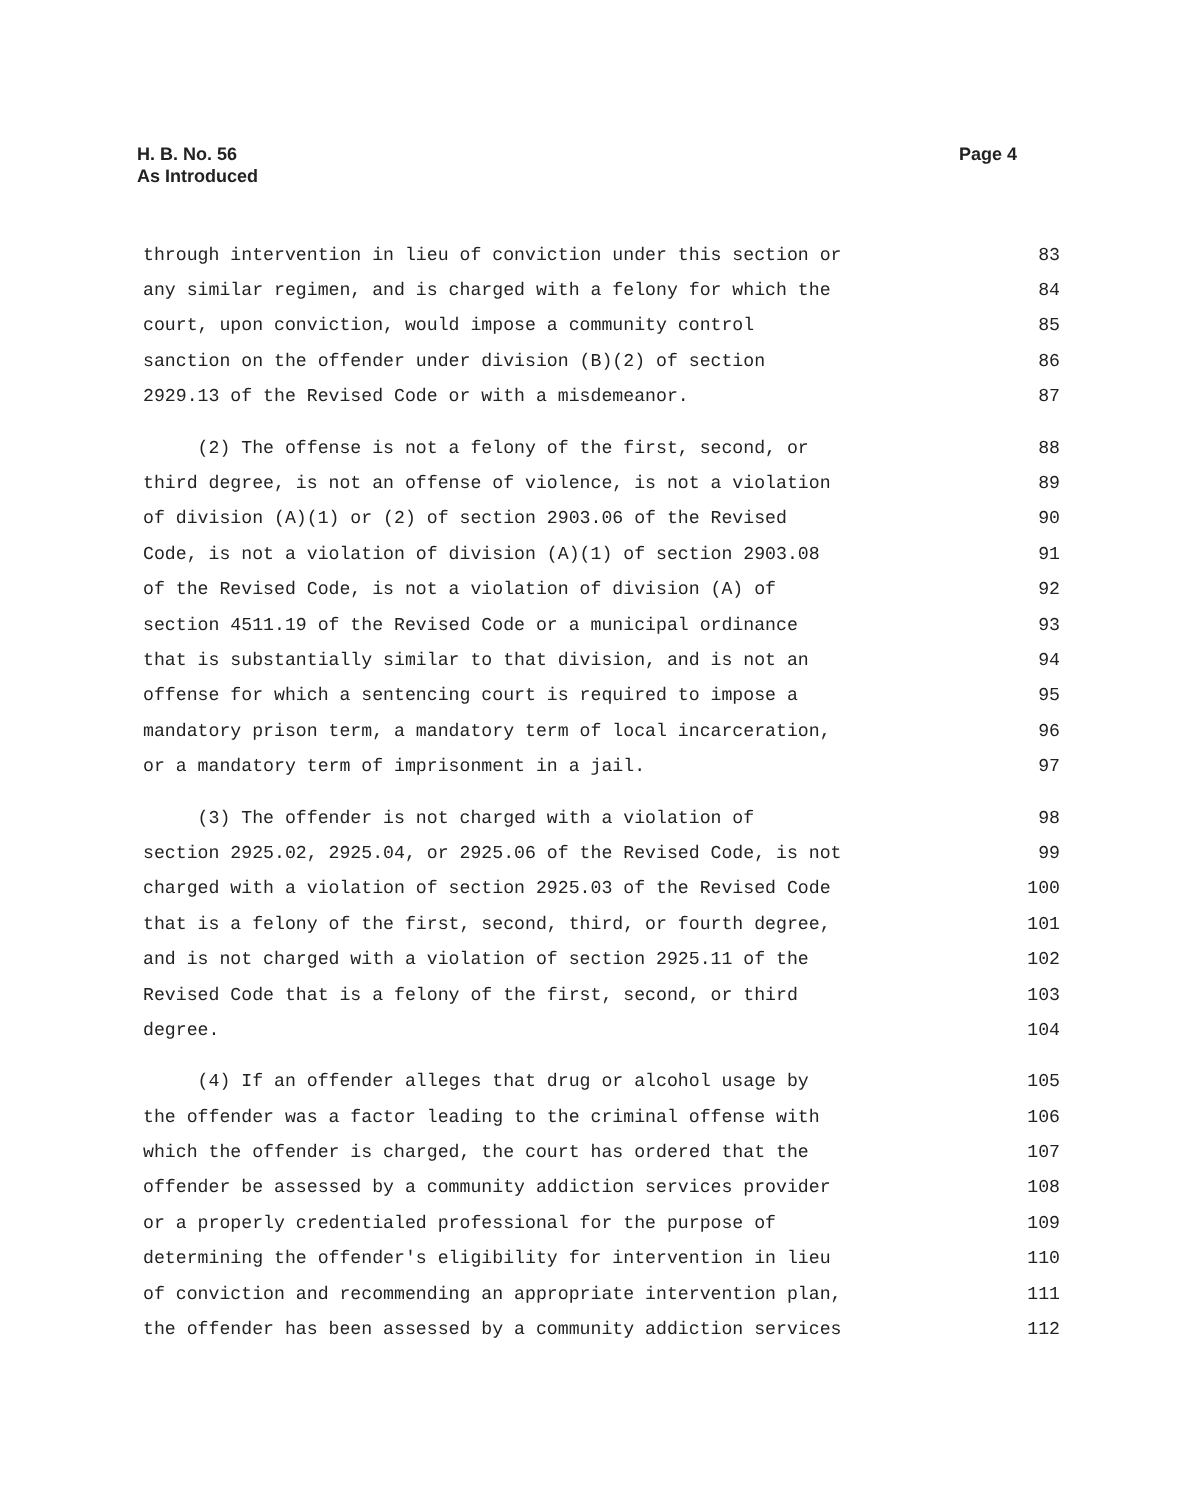H. B. No. 56
As Introduced
Page 4
through intervention in lieu of conviction under this section or 83
any similar regimen, and is charged with a felony for which the 84
court, upon conviction, would impose a community control 85
sanction on the offender under division (B)(2) of section 86
2929.13 of the Revised Code or with a misdemeanor. 87
(2) The offense is not a felony of the first, second, or 88
third degree, is not an offense of violence, is not a violation 89
of division (A)(1) or (2) of section 2903.06 of the Revised 90
Code, is not a violation of division (A)(1) of section 2903.08 91
of the Revised Code, is not a violation of division (A) of 92
section 4511.19 of the Revised Code or a municipal ordinance 93
that is substantially similar to that division, and is not an 94
offense for which a sentencing court is required to impose a 95
mandatory prison term, a mandatory term of local incarceration, 96
or a mandatory term of imprisonment in a jail. 97
(3) The offender is not charged with a violation of 98
section 2925.02, 2925.04, or 2925.06 of the Revised Code, is not 99
charged with a violation of section 2925.03 of the Revised Code 100
that is a felony of the first, second, third, or fourth degree, 101
and is not charged with a violation of section 2925.11 of the 102
Revised Code that is a felony of the first, second, or third 103
degree. 104
(4) If an offender alleges that drug or alcohol usage by 105
the offender was a factor leading to the criminal offense with 106
which the offender is charged, the court has ordered that the 107
offender be assessed by a community addiction services provider 108
or a properly credentialed professional for the purpose of 109
determining the offender's eligibility for intervention in lieu 110
of conviction and recommending an appropriate intervention plan, 111
the offender has been assessed by a community addiction services 112